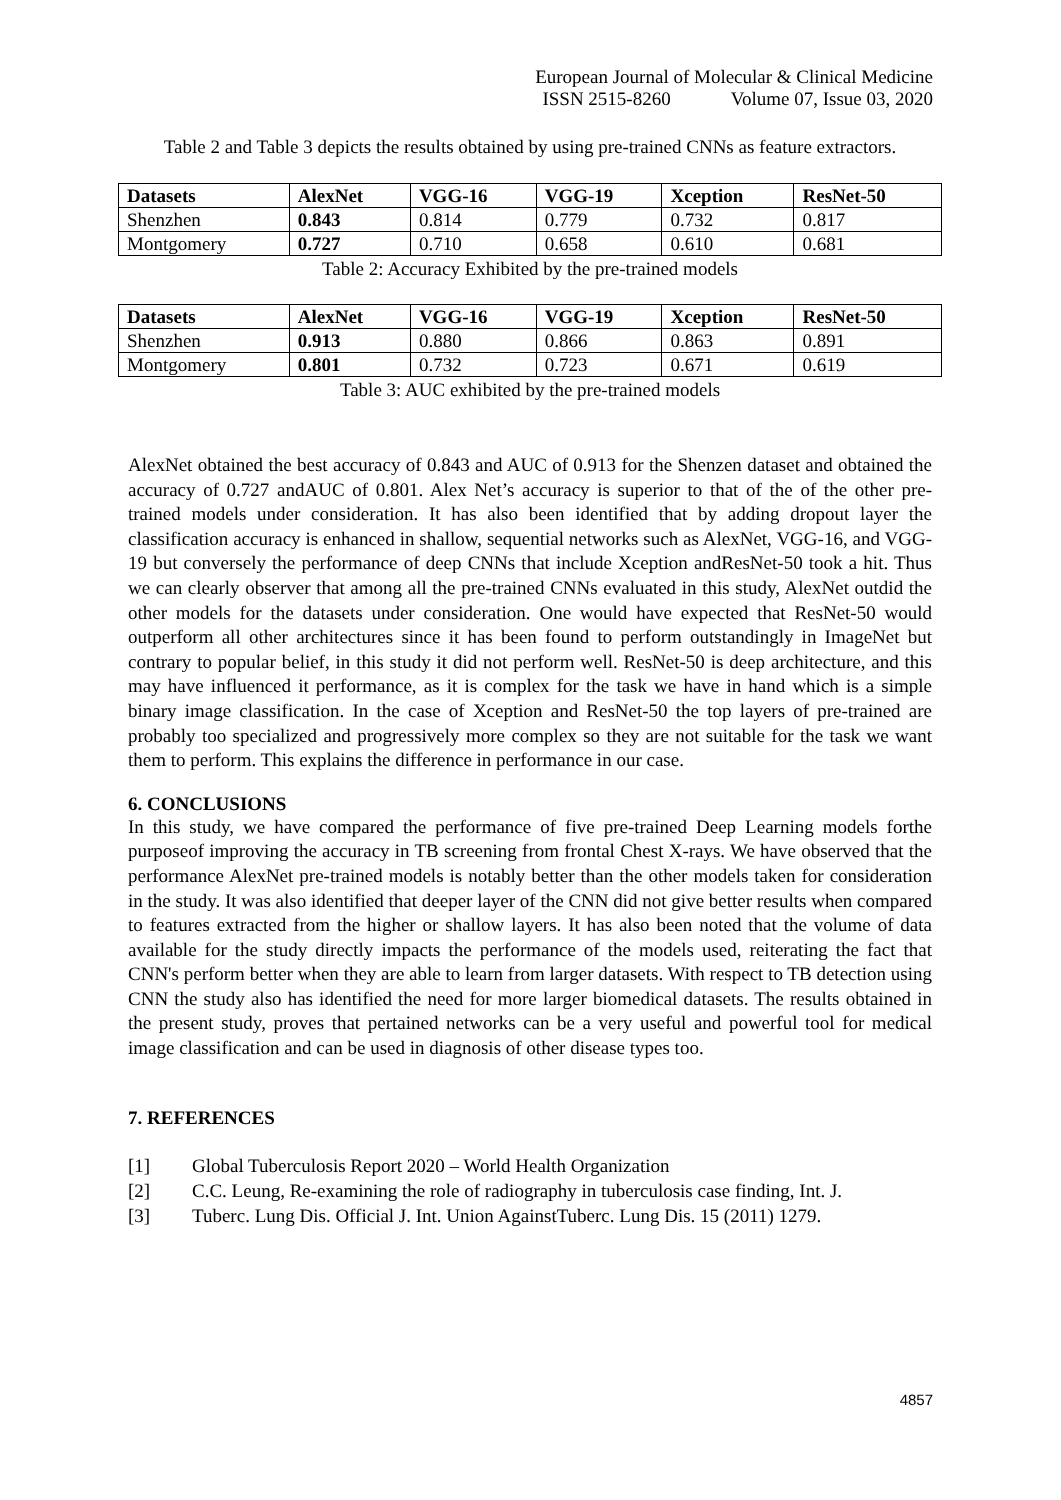European Journal of Molecular & Clinical Medicine
ISSN 2515-8260 Volume 07, Issue 03, 2020
Table 2 and Table 3 depicts the results obtained by using pre-trained CNNs as feature extractors.
| Datasets | AlexNet | VGG-16 | VGG-19 | Xception | ResNet-50 |
| --- | --- | --- | --- | --- | --- |
| Shenzhen | 0.843 | 0.814 | 0.779 | 0.732 | 0.817 |
| Montgomery | 0.727 | 0.710 | 0.658 | 0.610 | 0.681 |
Table 2: Accuracy Exhibited by the pre-trained models
| Datasets | AlexNet | VGG-16 | VGG-19 | Xception | ResNet-50 |
| --- | --- | --- | --- | --- | --- |
| Shenzhen | 0.913 | 0.880 | 0.866 | 0.863 | 0.891 |
| Montgomery | 0.801 | 0.732 | 0.723 | 0.671 | 0.619 |
Table 3: AUC exhibited by the pre-trained models
AlexNet obtained the best accuracy of 0.843 and AUC of 0.913 for the Shenzen dataset and obtained the accuracy of 0.727 andAUC of 0.801. Alex Net’s accuracy is superior to that of the of the other pre-trained models under consideration. It has also been identified that by adding dropout layer the classification accuracy is enhanced in shallow, sequential networks such as AlexNet, VGG-16, and VGG-19 but conversely the performance of deep CNNs that include Xception andResNet-50 took a hit. Thus we can clearly observer that among all the pre-trained CNNs evaluated in this study, AlexNet outdid the other models for the datasets under consideration. One would have expected that ResNet-50 would outperform all other architectures since it has been found to perform outstandingly in ImageNet but contrary to popular belief, in this study it did not perform well. ResNet-50 is deep architecture, and this may have influenced it performance, as it is complex for the task we have in hand which is a simple binary image classification. In the case of Xception and ResNet-50 the top layers of pre-trained are probably too specialized and progressively more complex so they are not suitable for the task we want them to perform. This explains the difference in performance in our case.
6. CONCLUSIONS
In this study, we have compared the performance of five pre-trained Deep Learning models forthe purposeof improving the accuracy in TB screening from frontal Chest X-rays. We have observed that the performance AlexNet pre-trained models is notably better than the other models taken for consideration in the study. It was also identified that deeper layer of the CNN did not give better results when compared to features extracted from the higher or shallow layers. It has also been noted that the volume of data available for the study directly impacts the performance of the models used, reiterating the fact that CNN's perform better when they are able to learn from larger datasets. With respect to TB detection using CNN the study also has identified the need for more larger biomedical datasets. The results obtained in the present study, proves that pertained networks can be a very useful and powerful tool for medical image classification and can be used in diagnosis of other disease types too.
7. REFERENCES
[1] Global Tuberculosis Report 2020 – World Health Organization
[2] C.C. Leung, Re-examining the role of radiography in tuberculosis case finding, Int. J.
[3] Tuberc. Lung Dis. Official J. Int. Union AgainstTuberc. Lung Dis. 15 (2011) 1279.
4857